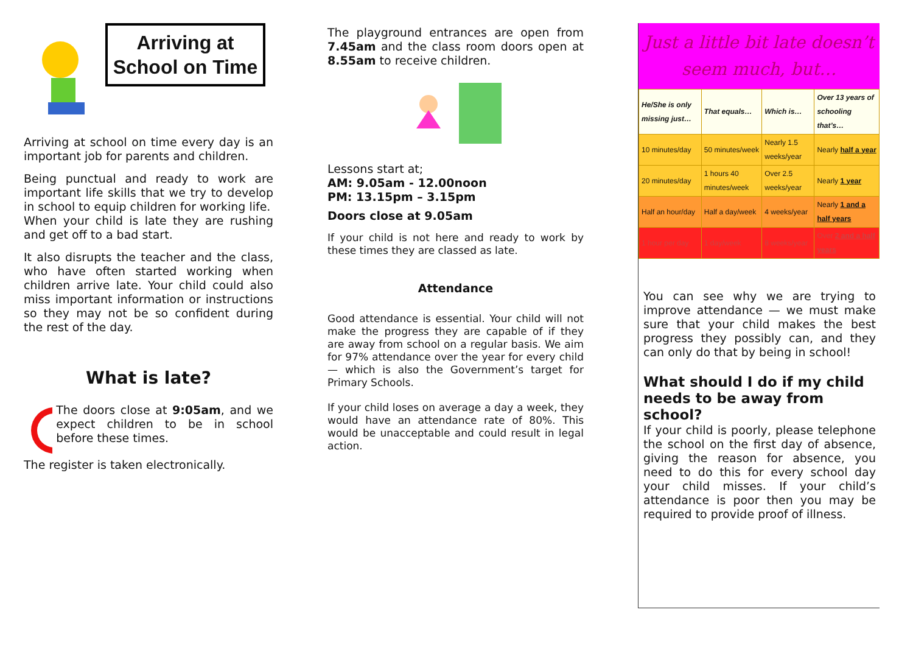Arriving at School on Time
Arriving at school on time every day is an important job for parents and children.
Being punctual and ready to work are important life skills that we try to develop in school to equip children for working life.
When your child is late they are rushing and get off to a bad start.
It also disrupts the teacher and the class, who have often started working when children arrive late. Your child could also miss important information or instructions so they may not be so confident during the rest of the day.
What is late?
The doors close at 9:05am, and we expect children to be in school before these times.
The register is taken electronically.
The playground entrances are open from 7.45am and the class room doors open at 8.55am to receive children.
Lessons start at;
AM: 9.05am - 12.00noon
PM: 13.15pm – 3.15pm
Doors close at 9.05am
If your child is not here and ready to work by these times they are classed as late.
Attendance
Good attendance is essential. Your child will not make the progress they are capable of if they are away from school on a regular basis. We aim for 97% attendance over the year for every child — which is also the Government’s target for Primary Schools.
If your child loses on average a day a week, they would have an attendance rate of 80%. This would be unacceptable and could result in legal action.
Just a little bit late doesn’t seem much, but…
| He/She is only missing just… | That equals… | Which is… | Over 13 years of schooling that’s… |
| --- | --- | --- | --- |
| 10 minutes/day | 50 minutes/week | Nearly 1.5 weeks/year | Nearly half a year |
| 20 minutes/day | 1 hours 40 minutes/week | Over 2.5 weeks/year | Nearly 1 year |
| Half an hour/day | Half a day/week | 4 weeks/year | Nearly 1 and a half years |
| 1 hour per day | 1 day/week | 8 weeks/year | Over 2 and a half years |
You can see why we are trying to improve attendance — we must make sure that your child makes the best progress they possibly can, and they can only do that by being in school!
What should I do if my child needs to be away from school?
If your child is poorly, please telephone the school on the first day of absence, giving the reason for absence, you need to do this for every school day your child misses. If your child’s attendance is poor then you may be required to provide proof of illness.